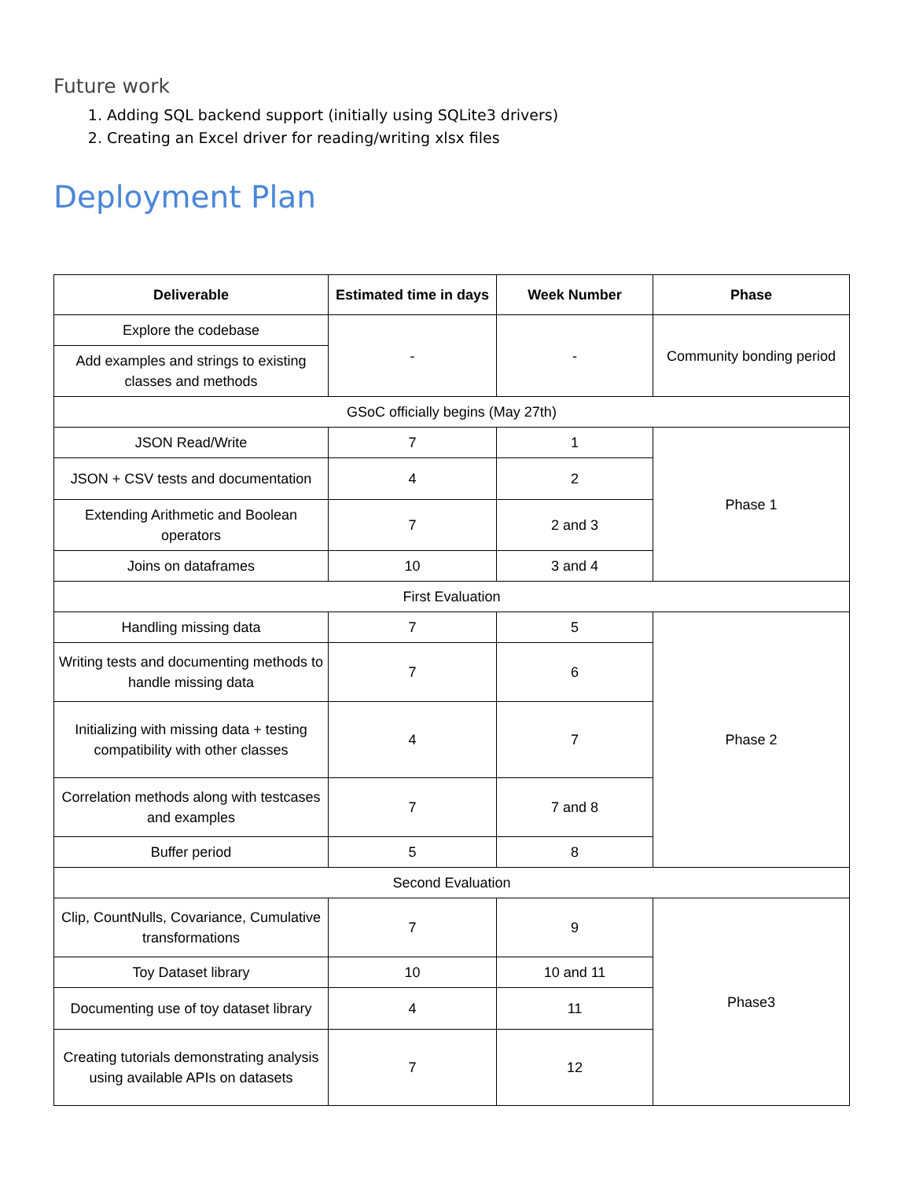Future work
1. Adding SQL backend support (initially using SQLite3 drivers)
2. Creating an Excel driver for reading/writing xlsx files
Deployment Plan
| Deliverable | Estimated time in days | Week Number | Phase |
| --- | --- | --- | --- |
| Explore the codebase | - | - | Community bonding period |
| Add examples and strings to existing classes and methods | | | |
| GSoC officially begins (May 27th) | | | |
| JSON Read/Write | 7 | 1 | Phase 1 |
| JSON + CSV tests and documentation | 4 | 2 | |
| Extending Arithmetic and Boolean operators | 7 | 2 and 3 | |
| Joins on dataframes | 10 | 3 and 4 | |
| First Evaluation | | | |
| Handling missing data | 7 | 5 | Phase 2 |
| Writing tests and documenting methods to handle missing data | 7 | 6 | |
| Initializing with missing data + testing compatibility with other classes | 4 | 7 | |
| Correlation methods along with testcases and examples | 7 | 7 and 8 | |
| Buffer period | 5 | 8 | |
| Second Evaluation | | | |
| Clip, CountNulls, Covariance, Cumulative transformations | 7 | 9 | Phase3 |
| Toy Dataset library | 10 | 10 and 11 | |
| Documenting use of toy dataset library | 4 | 11 | |
| Creating tutorials demonstrating analysis using available APIs on datasets | 7 | 12 | |